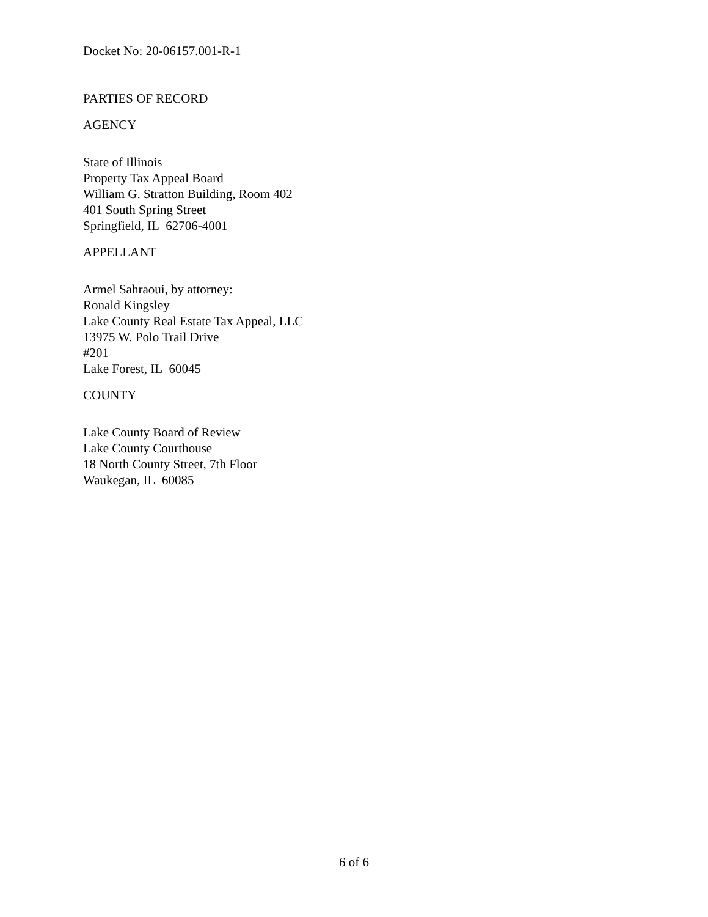Docket No: 20-06157.001-R-1
PARTIES OF RECORD
AGENCY
State of Illinois
Property Tax Appeal Board
William G. Stratton Building, Room 402
401 South Spring Street
Springfield, IL 62706-4001
APPELLANT
Armel Sahraoui, by attorney:
Ronald Kingsley
Lake County Real Estate Tax Appeal, LLC
13975 W. Polo Trail Drive
#201
Lake Forest, IL 60045
COUNTY
Lake County Board of Review
Lake County Courthouse
18 North County Street, 7th Floor
Waukegan, IL 60085
6 of 6